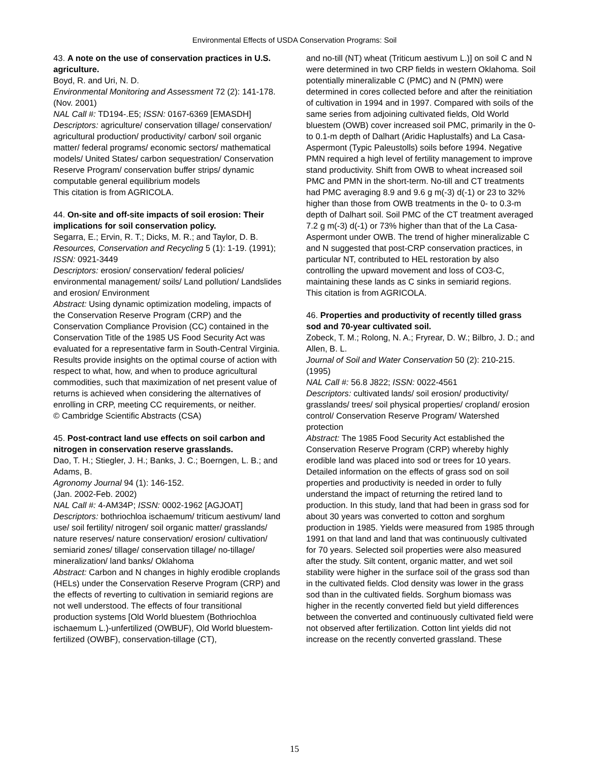Environmental Effects of USDA Conservation Programs: Soil
43. A note on the use of conservation practices in U.S. agriculture.
Boyd, R. and Uri, N. D.
Environmental Monitoring and Assessment 72 (2): 141-178. (Nov. 2001)
NAL Call #: TD194-.E5; ISSN: 0167-6369 [EMASDH]
Descriptors: agriculture/ conservation tillage/ conservation/ agricultural production/ productivity/ carbon/ soil organic matter/ federal programs/ economic sectors/ mathematical models/ United States/ carbon sequestration/ Conservation Reserve Program/ conservation buffer strips/ dynamic computable general equilibrium models
This citation is from AGRICOLA.
44. On-site and off-site impacts of soil erosion: Their implications for soil conservation policy.
Segarra, E.; Ervin, R. T.; Dicks, M. R.; and Taylor, D. B.
Resources, Conservation and Recycling 5 (1): 1-19. (1991); ISSN: 0921-3449
Descriptors: erosion/ conservation/ federal policies/ environmental management/ soils/ Land pollution/ Landslides and erosion/ Environment
Abstract: Using dynamic optimization modeling, impacts of the Conservation Reserve Program (CRP) and the Conservation Compliance Provision (CC) contained in the Conservation Title of the 1985 US Food Security Act was evaluated for a representative farm in South-Central Virginia. Results provide insights on the optimal course of action with respect to what, how, and when to produce agricultural commodities, such that maximization of net present value of returns is achieved when considering the alternatives of enrolling in CRP, meeting CC requirements, or neither.
© Cambridge Scientific Abstracts (CSA)
45. Post-contract land use effects on soil carbon and nitrogen in conservation reserve grasslands.
Dao, T. H.; Stiegler, J. H.; Banks, J. C.; Boerngen, L. B.; and Adams, B.
Agronomy Journal 94 (1): 146-152.
(Jan. 2002-Feb. 2002)
NAL Call #: 4-AM34P; ISSN: 0002-1962 [AGJOAT]
Descriptors: bothriochloa ischaemum/ triticum aestivum/ land use/ soil fertility/ nitrogen/ soil organic matter/ grasslands/ nature reserves/ nature conservation/ erosion/ cultivation/ semiarid zones/ tillage/ conservation tillage/ no-tillage/ mineralization/ land banks/ Oklahoma
Abstract: Carbon and N changes in highly erodible croplands (HELs) under the Conservation Reserve Program (CRP) and the effects of reverting to cultivation in semiarid regions are not well understood. The effects of four transitional production systems [Old World bluestem (Bothriochloa ischaemum L.)-unfertilized (OWBUF), Old World bluestem-fertilized (OWBF), conservation-tillage (CT),
and no-till (NT) wheat (Triticum aestivum L.)] on soil C and N were determined in two CRP fields in western Oklahoma. Soil potentially mineralizable C (PMC) and N (PMN) were determined in cores collected before and after the reinitiation of cultivation in 1994 and in 1997. Compared with soils of the same series from adjoining cultivated fields, Old World bluestem (OWB) cover increased soil PMC, primarily in the 0- to 0.1-m depth of Dalhart (Aridic Haplustalfs) and La Casa-Aspermont (Typic Paleustolls) soils before 1994. Negative PMN required a high level of fertility management to improve stand productivity. Shift from OWB to wheat increased soil PMC and PMN in the short-term. No-till and CT treatments had PMC averaging 8.9 and 9.6 g m(-3) d(-1) or 23 to 32% higher than those from OWB treatments in the 0- to 0.3-m depth of Dalhart soil. Soil PMC of the CT treatment averaged 7.2 g m(-3) d(-1) or 73% higher than that of the La Casa-Aspermont under OWB. The trend of higher mineralizable C and N suggested that post-CRP conservation practices, in particular NT, contributed to HEL restoration by also controlling the upward movement and loss of CO3-C, maintaining these lands as C sinks in semiarid regions.
This citation is from AGRICOLA.
46. Properties and productivity of recently tilled grass sod and 70-year cultivated soil.
Zobeck, T. M.; Rolong, N. A.; Fryrear, D. W.; Bilbro, J. D.; and Allen, B. L.
Journal of Soil and Water Conservation 50 (2): 210-215. (1995)
NAL Call #: 56.8 J822; ISSN: 0022-4561
Descriptors: cultivated lands/ soil erosion/ productivity/ grasslands/ trees/ soil physical properties/ cropland/ erosion control/ Conservation Reserve Program/ Watershed protection
Abstract: The 1985 Food Security Act established the Conservation Reserve Program (CRP) whereby highly erodible land was placed into sod or trees for 10 years. Detailed information on the effects of grass sod on soil properties and productivity is needed in order to fully understand the impact of returning the retired land to production. In this study, land that had been in grass sod for about 30 years was converted to cotton and sorghum production in 1985. Yields were measured from 1985 through 1991 on that land and land that was continuously cultivated for 70 years. Selected soil properties were also measured after the study. Silt content, organic matter, and wet soil stability were higher in the surface soil of the grass sod than in the cultivated fields. Clod density was lower in the grass sod than in the cultivated fields. Sorghum biomass was higher in the recently converted field but yield differences between the converted and continuously cultivated field were not observed after fertilization. Cotton lint yields did not increase on the recently converted grassland. These
15